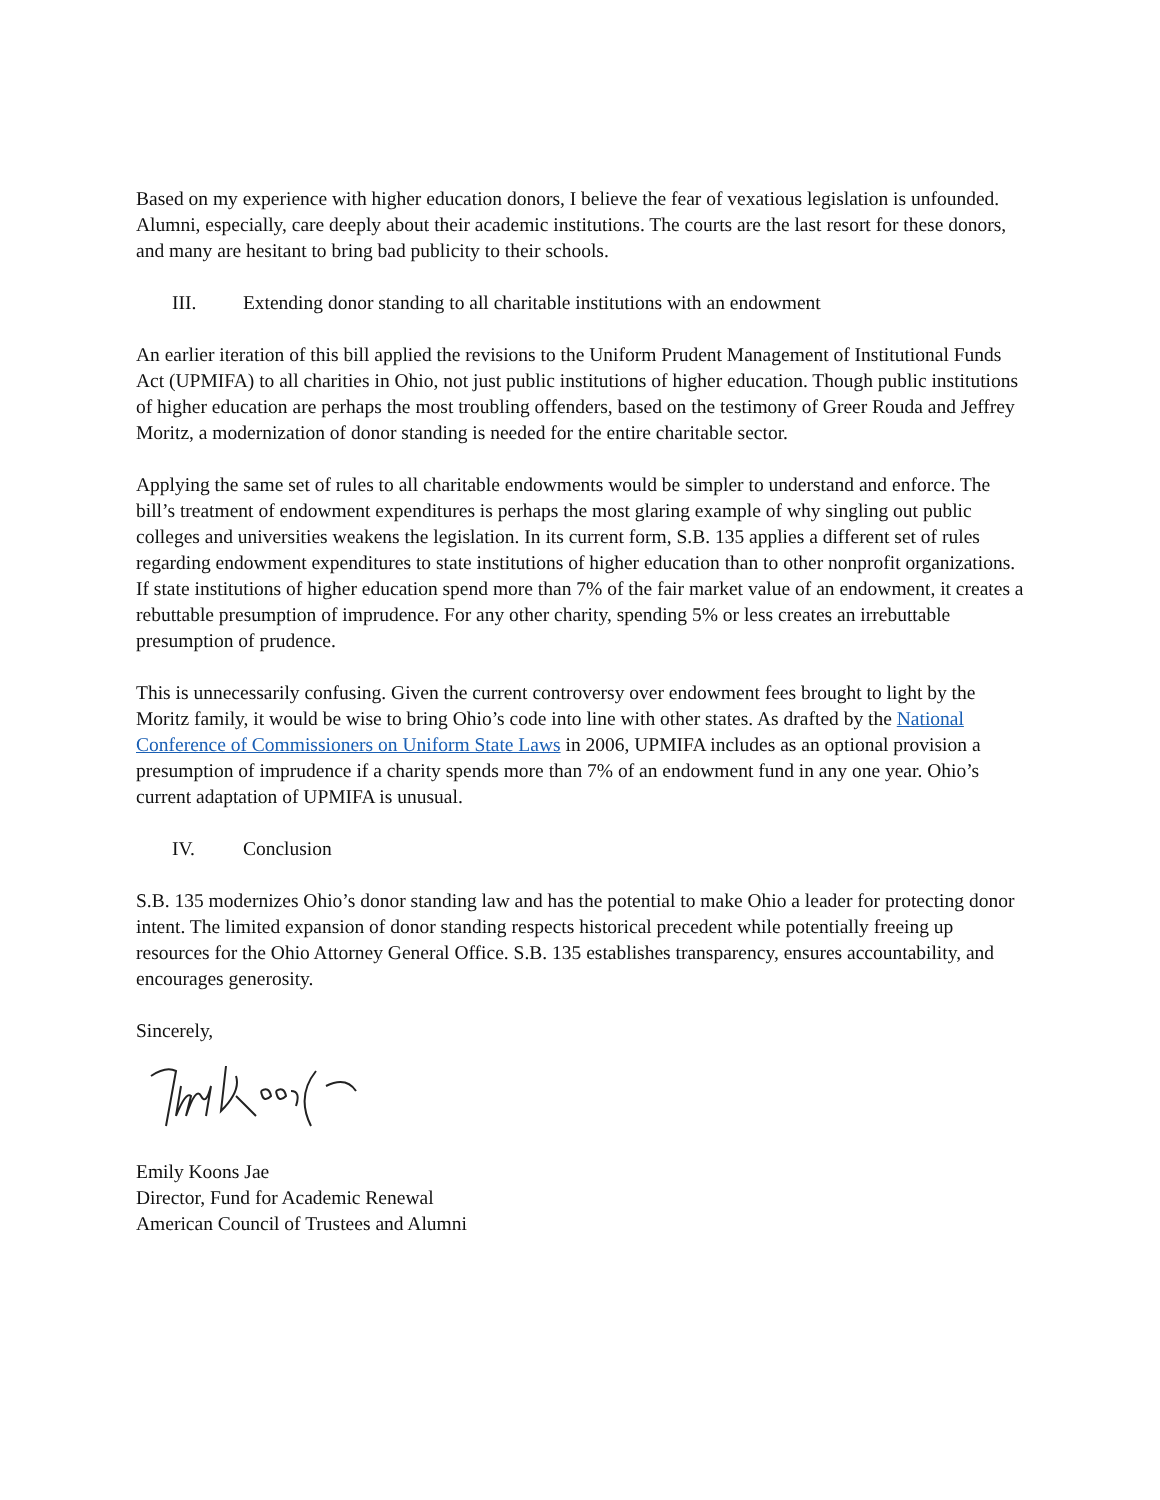Based on my experience with higher education donors, I believe the fear of vexatious legislation is unfounded. Alumni, especially, care deeply about their academic institutions. The courts are the last resort for these donors, and many are hesitant to bring bad publicity to their schools.
III. Extending donor standing to all charitable institutions with an endowment
An earlier iteration of this bill applied the revisions to the Uniform Prudent Management of Institutional Funds Act (UPMIFA) to all charities in Ohio, not just public institutions of higher education. Though public institutions of higher education are perhaps the most troubling offenders, based on the testimony of Greer Rouda and Jeffrey Moritz, a modernization of donor standing is needed for the entire charitable sector.
Applying the same set of rules to all charitable endowments would be simpler to understand and enforce. The bill’s treatment of endowment expenditures is perhaps the most glaring example of why singling out public colleges and universities weakens the legislation. In its current form, S.B. 135 applies a different set of rules regarding endowment expenditures to state institutions of higher education than to other nonprofit organizations. If state institutions of higher education spend more than 7% of the fair market value of an endowment, it creates a rebuttable presumption of imprudence. For any other charity, spending 5% or less creates an irrebuttable presumption of prudence.
This is unnecessarily confusing. Given the current controversy over endowment fees brought to light by the Moritz family, it would be wise to bring Ohio’s code into line with other states. As drafted by the National Conference of Commissioners on Uniform State Laws in 2006, UPMIFA includes as an optional provision a presumption of imprudence if a charity spends more than 7% of an endowment fund in any one year. Ohio’s current adaptation of UPMIFA is unusual.
IV. Conclusion
S.B. 135 modernizes Ohio’s donor standing law and has the potential to make Ohio a leader for protecting donor intent. The limited expansion of donor standing respects historical precedent while potentially freeing up resources for the Ohio Attorney General Office. S.B. 135 establishes transparency, ensures accountability, and encourages generosity.
Sincerely,
Emily Koons Jae
Director, Fund for Academic Renewal
American Council of Trustees and Alumni